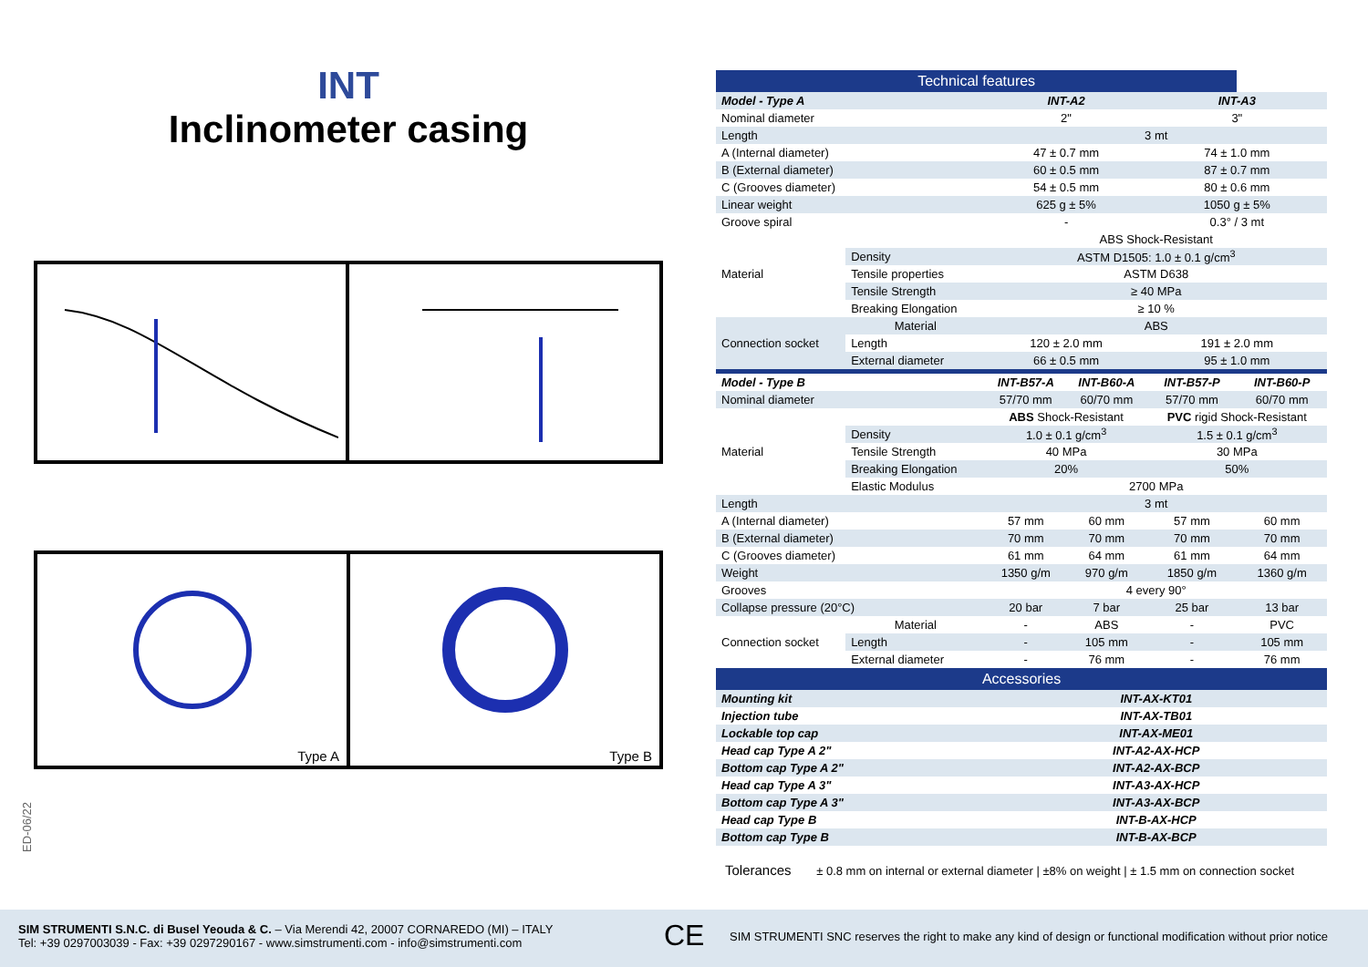INT
Inclinometer casing
Type A
Type B
ED-06/22
| Technical features | | | | | |
| Model - Type A | | INT-A2 | | INT-A3 | |
| Nominal diameter | | 2" | | 3" | |
| Length | | 3 mt | | | |
| A (Internal diameter) | | 47 ± 0.7 mm | | 74 ± 1.0 mm | |
| B (External diameter) | | 60 ± 0.5 mm | | 87 ± 0.7 mm | |
| C (Grooves diameter) | | 54 ± 0.5 mm | | 80 ± 0.6 mm | |
| Linear weight | | 625 g ± 5% | | 1050 g ± 5% | |
| Groove spiral | | - | | 0.3° / 3 mt | |
| Material | | ABS Shock-Resistant | | | |
| | Density | ASTM D1505: 1.0 ± 0.1 g/cm<sup>3</sup> | | | |
| | Tensile properties | ASTM D638 | | | |
| | Tensile Strength | ≥ 40 MPa | | | |
| | Breaking Elongation | ≥ 10 % | | | |
| Connection socket | Material | ABS | | | |
| | Length | 120 ± 2.0 mm | | 191 ± 2.0 mm | |
| | External diameter | 66 ± 0.5 mm | | 95 ± 1.0 mm | |
| Model - Type B | | INT-B57-A | INT-B60-A | INT-B57-P | INT-B60-P |
| Nominal diameter | | 57/70 mm | 60/70 mm | 57/70 mm | 60/70 mm |
| Material | | ABS Shock-Resistant | | PVC rigid Shock-Resistant | |
| | Density | 1.0 ± 0.1 g/cm<sup>3</sup> | | 1.5 ± 0.1 g/cm<sup>3</sup> | |
| | Tensile Strength | 40 MPa | | 30 MPa | |
| | Breaking Elongation | 20% | | 50% | |
| | Elastic Modulus | 2700 MPa | | | |
| Length | | 3 mt | | | |
| A (Internal diameter) | | 57 mm | 60 mm | 57 mm | 60 mm |
| B (External diameter) | | 70 mm | 70 mm | 70 mm | 70 mm |
| C (Grooves diameter) | | 61 mm | 64 mm | 61 mm | 64 mm |
| Weight | | 1350 g/m | 970 g/m | 1850 g/m | 1360 g/m |
| Grooves | | 4 every 90° | | | |
| Collapse pressure (20°C) | | 20 bar | 7 bar | 25 bar | 13 bar |
| Connection socket | Material | - | ABS | - | PVC |
| | Length | - | 105 mm | - | 105 mm |
| | External diameter | - | 76 mm | - | 76 mm |
| Accessories | | | | | |
| Mounting kit | | INT-AX-KT01 | | | |
| Injection tube | | INT-AX-TB01 | | | |
| Lockable top cap | | INT-AX-ME01 | | | |
| Head cap Type A 2" | | INT-A2-AX-HCP | | | |
| Bottom cap Type A 2" | | INT-A2-AX-BCP | | | |
| Head cap Type A 3" | | INT-A3-AX-HCP | | | |
| Bottom cap Type A 3" | | INT-A3-AX-BCP | | | |
| Head cap Type B | | INT-B-AX-HCP | | | |
| Bottom cap Type B | | INT-B-AX-BCP | | | |
Tolerances ± 0.8 mm on internal or external diameter | ±8% on weight | ± 1.5 mm on connection socket
SIM STRUMENTI S.N.C. di Busel Yeouda & C. – Via Merendi 42, 20007 CORNAREDO (MI) – ITALY
Tel: +39 0297003039 - Fax: +39 0297290167 - www.simstrumenti.com - info@simstrumenti.com
CE
SIM STRUMENTI SNC reserves the right to make any kind of design or functional modification without prior notice